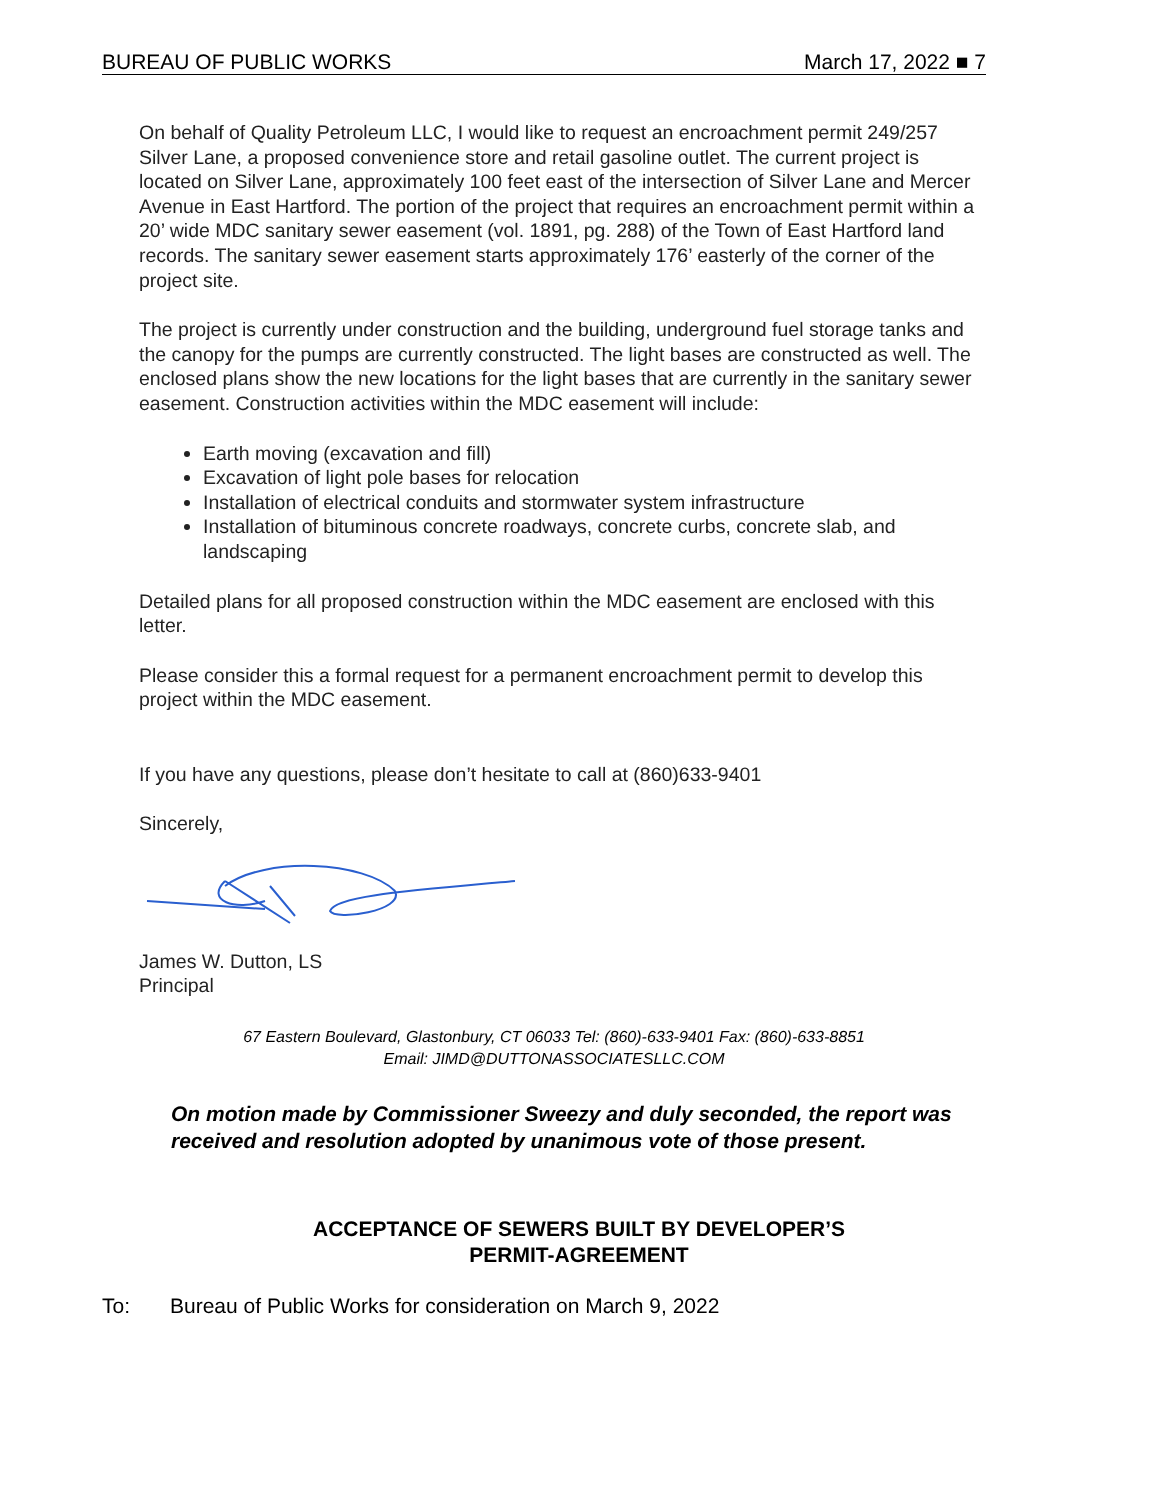BUREAU OF PUBLIC WORKS March 17, 2022 ■ 7
On behalf of Quality Petroleum LLC, I would like to request an encroachment permit 249/257 Silver Lane, a proposed convenience store and retail gasoline outlet. The current project is located on Silver Lane, approximately 100 feet east of the intersection of Silver Lane and Mercer Avenue in East Hartford. The portion of the project that requires an encroachment permit within a 20’ wide MDC sanitary sewer easement (vol. 1891, pg. 288) of the Town of East Hartford land records. The sanitary sewer easement starts approximately 176’ easterly of the corner of the project site.
The project is currently under construction and the building, underground fuel storage tanks and the canopy for the pumps are currently constructed. The light bases are constructed as well. The enclosed plans show the new locations for the light bases that are currently in the sanitary sewer easement. Construction activities within the MDC easement will include:
Earth moving (excavation and fill)
Excavation of light pole bases for relocation
Installation of electrical conduits and stormwater system infrastructure
Installation of bituminous concrete roadways, concrete curbs, concrete slab, and landscaping
Detailed plans for all proposed construction within the MDC easement are enclosed with this letter.
Please consider this a formal request for a permanent encroachment permit to develop this project within the MDC easement.
If you have any questions, please don’t hesitate to call at (860)633-9401
Sincerely,
James W. Dutton, LS
Principal
67 Eastern Boulevard, Glastonbury, CT 06033 Tel: (860)-633-9401 Fax: (860)-633-8851
Email: JIMD@DUTTONASSOCIATESLLC.COM
On motion made by Commissioner Sweezy and duly seconded, the report was received and resolution adopted by unanimous vote of those present.
ACCEPTANCE OF SEWERS BUILT BY DEVELOPER’S
PERMIT-AGREEMENT
To: Bureau of Public Works for consideration on March 9, 2022